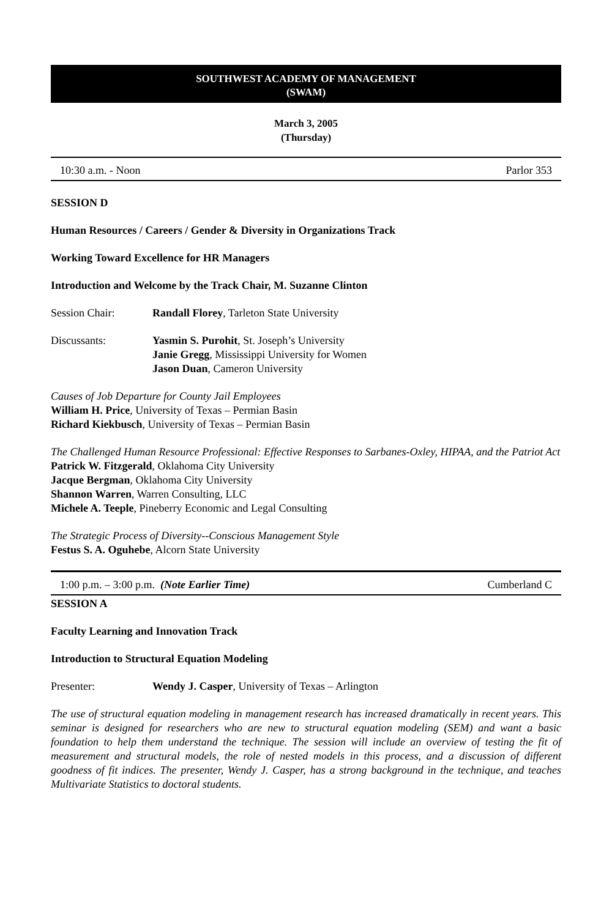SOUTHWEST ACADEMY OF MANAGEMENT
(SWAM)
March 3, 2005
(Thursday)
10:30 a.m. - Noon Parlor 353
SESSION D
Human Resources / Careers / Gender & Diversity in Organizations Track
Working Toward Excellence for HR Managers
Introduction and Welcome by the Track Chair, M. Suzanne Clinton
Session Chair: Randall Florey, Tarleton State University
Discussants: Yasmin S. Purohit, St. Joseph’s University
Janie Gregg, Mississippi University for Women
Jason Duan, Cameron University
Causes of Job Departure for County Jail Employees
William H. Price, University of Texas – Permian Basin
Richard Kiekbusch, University of Texas – Permian Basin
The Challenged Human Resource Professional: Effective Responses to Sarbanes-Oxley, HIPAA, and the Patriot Act
Patrick W. Fitzgerald, Oklahoma City University
Jacque Bergman, Oklahoma City University
Shannon Warren, Warren Consulting, LLC
Michele A. Teeple, Pineberry Economic and Legal Consulting
The Strategic Process of Diversity--Conscious Management Style
Festus S. A. Oguhebe, Alcorn State University
1:00 p.m. – 3:00 p.m. (Note Earlier Time) Cumberland C
SESSION A
Faculty Learning and Innovation Track
Introduction to Structural Equation Modeling
Presenter: Wendy J. Casper, University of Texas – Arlington
The use of structural equation modeling in management research has increased dramatically in recent years. This seminar is designed for researchers who are new to structural equation modeling (SEM) and want a basic foundation to help them understand the technique. The session will include an overview of testing the fit of measurement and structural models, the role of nested models in this process, and a discussion of different goodness of fit indices. The presenter, Wendy J. Casper, has a strong background in the technique, and teaches Multivariate Statistics to doctoral students.